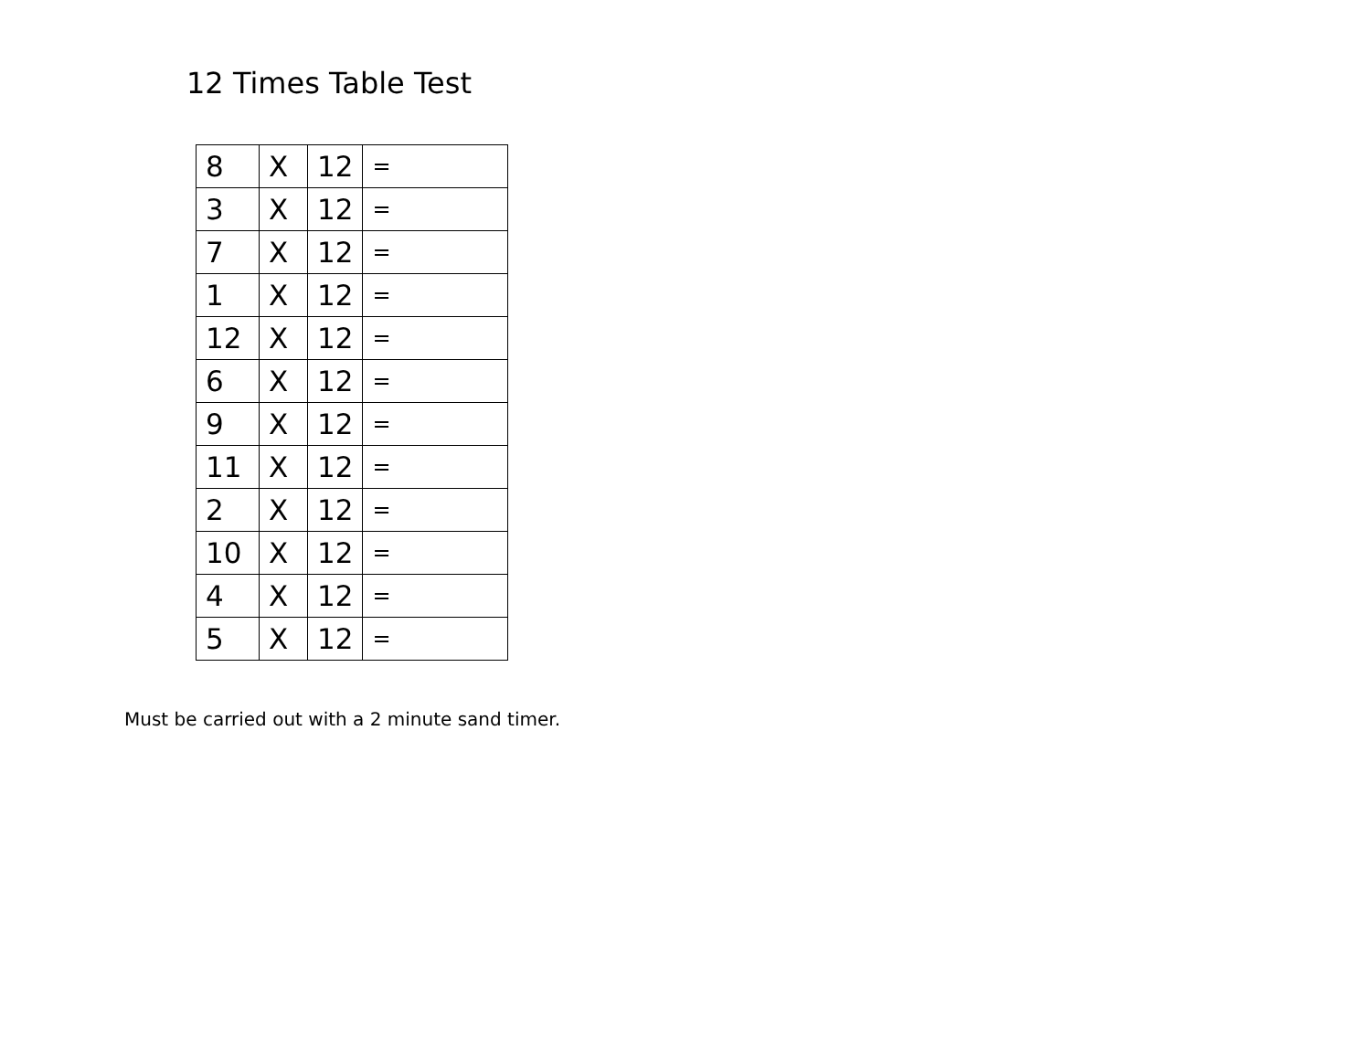12 Times Table Test
| 8 | X | 12 | = |
| 3 | X | 12 | = |
| 7 | X | 12 | = |
| 1 | X | 12 | = |
| 12 | X | 12 | = |
| 6 | X | 12 | = |
| 9 | X | 12 | = |
| 11 | X | 12 | = |
| 2 | X | 12 | = |
| 10 | X | 12 | = |
| 4 | X | 12 | = |
| 5 | X | 12 | = |
Must be carried out with a 2 minute sand timer.